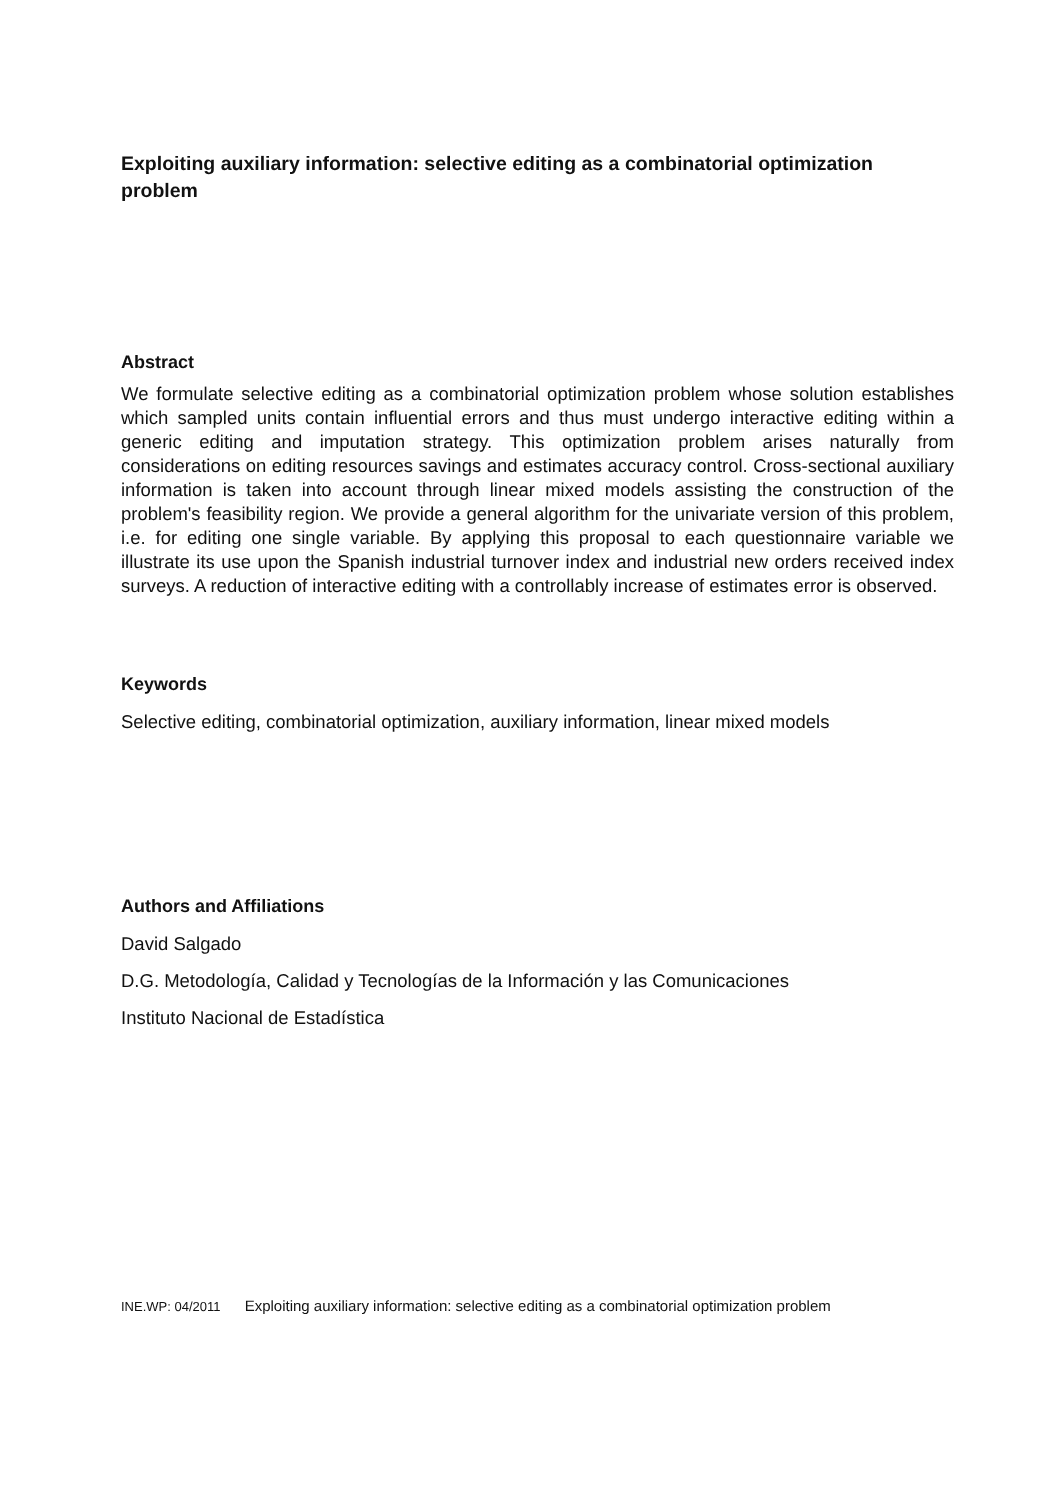Exploiting auxiliary information: selective editing as a combinatorial optimization problem
Abstract
We formulate selective editing as a combinatorial optimization problem whose solution establishes which sampled units contain influential errors and thus must undergo interactive editing within a generic editing and imputation strategy. This optimization problem arises naturally from considerations on editing resources savings and estimates accuracy control. Cross-sectional auxiliary information is taken into account through linear mixed models assisting the construction of the problem's feasibility region. We provide a general algorithm for the univariate version of this problem, i.e. for editing one single variable. By applying this proposal to each questionnaire variable we illustrate its use upon the Spanish industrial turnover index and industrial new orders received index surveys. A reduction of interactive editing with a controllably increase of estimates error is observed.
Keywords
Selective editing, combinatorial optimization, auxiliary information, linear mixed models
Authors and Affiliations
David Salgado
D.G. Metodología, Calidad y Tecnologías de la Información y las Comunicaciones
Instituto Nacional de Estadística
INE.WP: 04/2011 Exploiting auxiliary information: selective editing as a combinatorial optimization problem